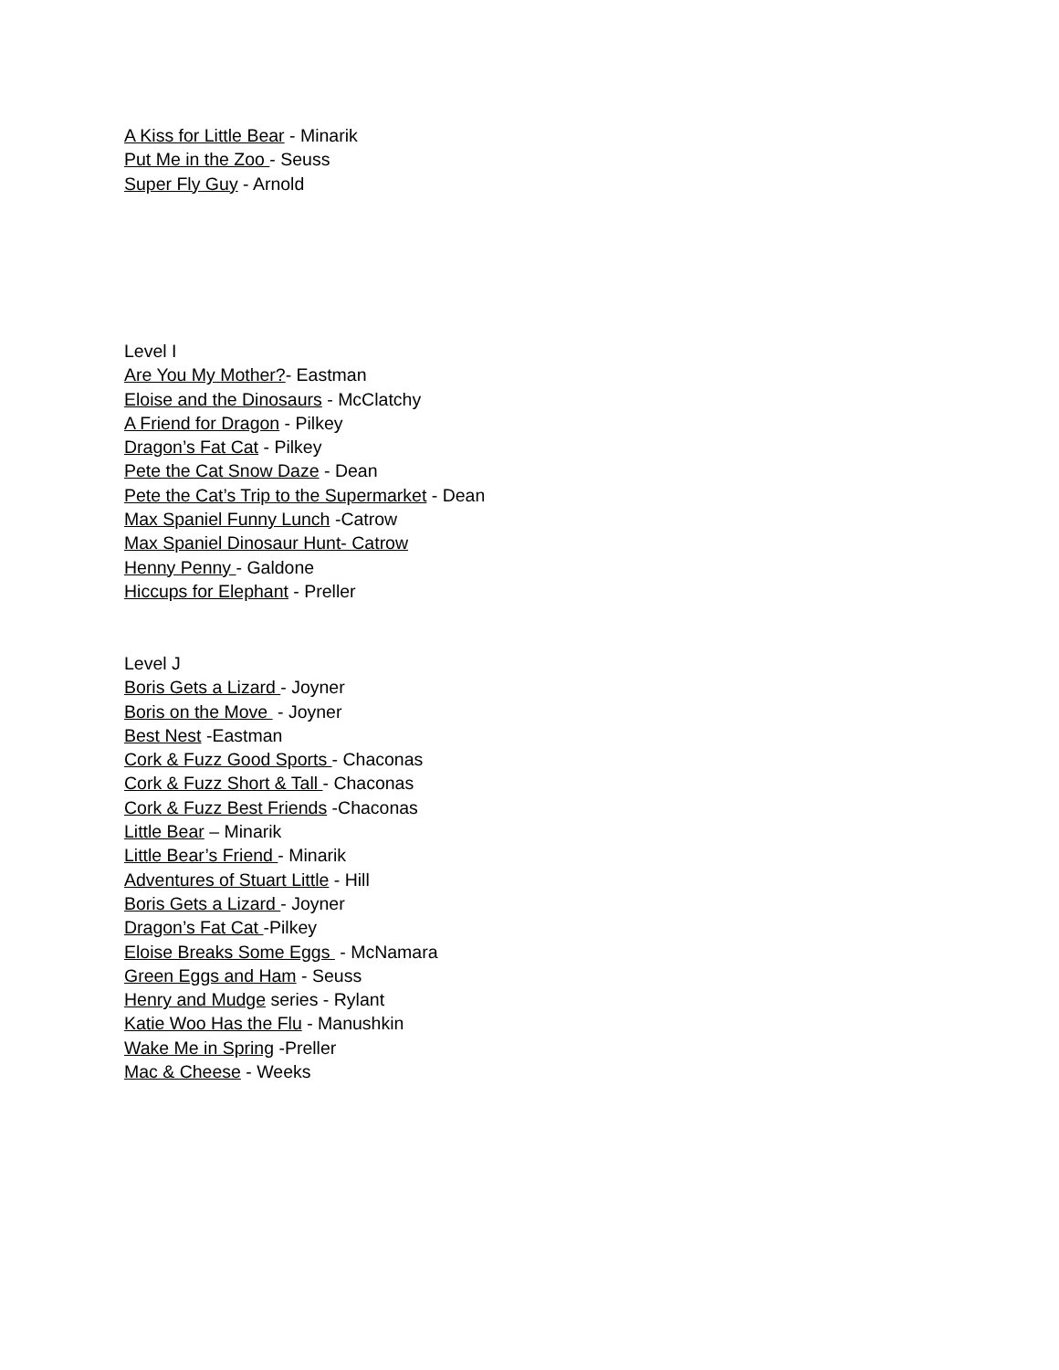A Kiss for Little Bear - Minarik
Put Me in the Zoo - Seuss
Super Fly Guy - Arnold
Level I
Are You My Mother?- Eastman
Eloise and the Dinosaurs - McClatchy
A Friend for Dragon - Pilkey
Dragon’s Fat Cat - Pilkey
Pete the Cat Snow Daze - Dean
Pete the Cat’s Trip to the Supermarket - Dean
Max Spaniel Funny Lunch -Catrow
Max Spaniel Dinosaur Hunt- Catrow
Henny Penny - Galdone
Hiccups for Elephant - Preller
Level J
Boris Gets a Lizard - Joyner
Boris on the Move - Joyner
Best Nest -Eastman
Cork & Fuzz Good Sports - Chaconas
Cork & Fuzz Short & Tall - Chaconas
Cork & Fuzz Best Friends -Chaconas
Little Bear – Minarik
Little Bear’s Friend - Minarik
Adventures of Stuart Little - Hill
Boris Gets a Lizard - Joyner
Dragon’s Fat Cat -Pilkey
Eloise Breaks Some Eggs - McNamara
Green Eggs and Ham - Seuss
Henry and Mudge series - Rylant
Katie Woo Has the Flu - Manushkin
Wake Me in Spring -Preller
Mac & Cheese - Weeks